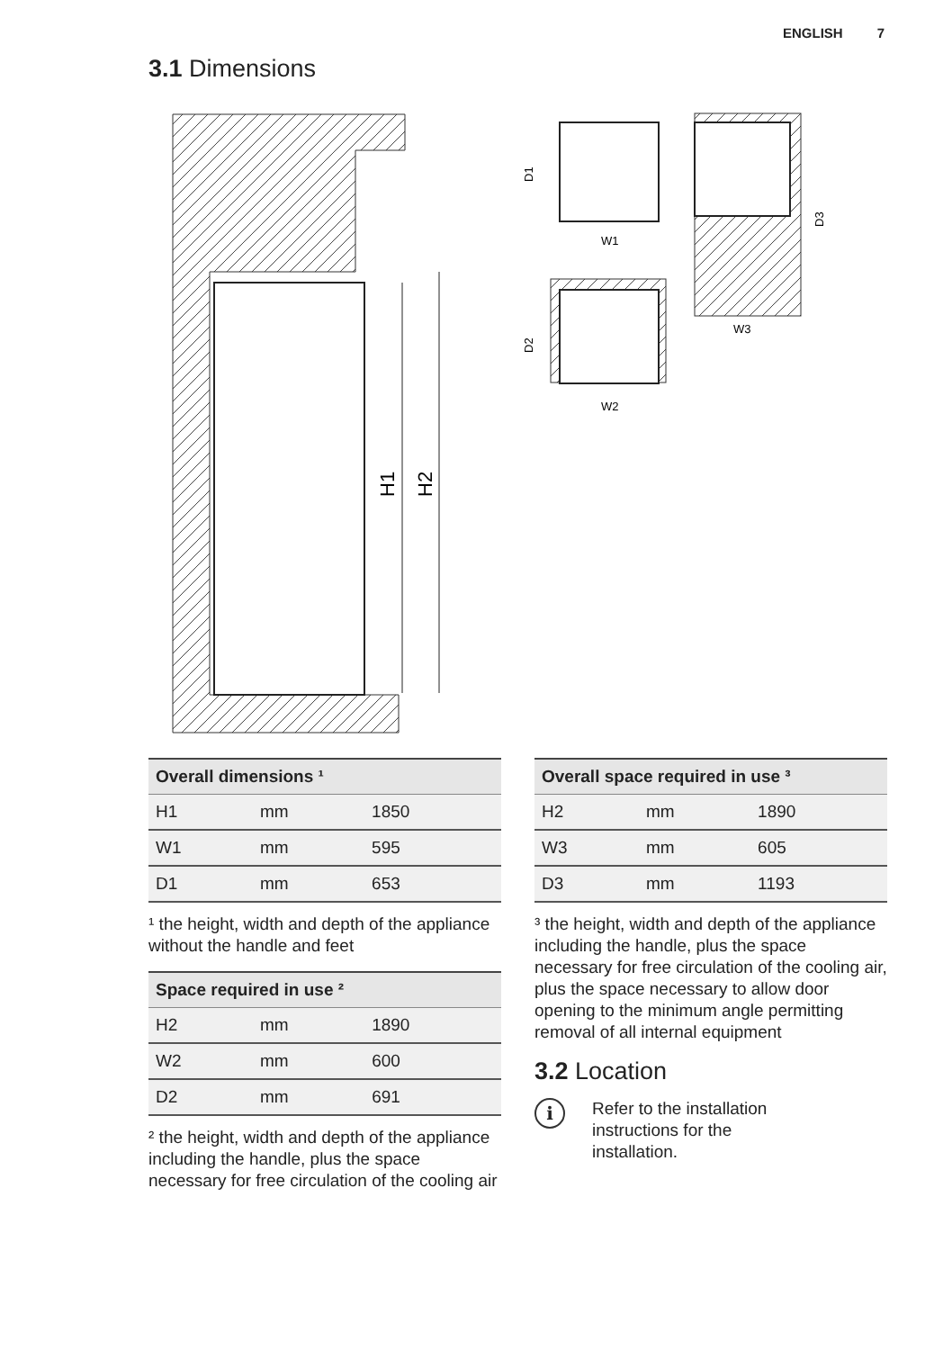ENGLISH 7
3.1 Dimensions
H1
H2
W1
D1
W2
D2
W3
D3
| Overall dimensions ¹ | | |
| --- | --- | --- |
| H1 | mm | 1850 |
| W1 | mm | 595 |
| D1 | mm | 653 |
¹ the height, width and depth of the appliance without the handle and feet
| Space required in use ² | | |
| --- | --- | --- |
| H2 | mm | 1890 |
| W2 | mm | 600 |
| D2 | mm | 691 |
² the height, width and depth of the appliance including the handle, plus the space necessary for free circulation of the cooling air
| Overall space required in use ³ | | |
| --- | --- | --- |
| H2 | mm | 1890 |
| W3 | mm | 605 |
| D3 | mm | 1193 |
³ the height, width and depth of the appliance including the handle, plus the space necessary for free circulation of the cooling air, plus the space necessary to allow door opening to the minimum angle permitting removal of all internal equipment
3.2 Location
i
Refer to the installation
instructions for the
installation.